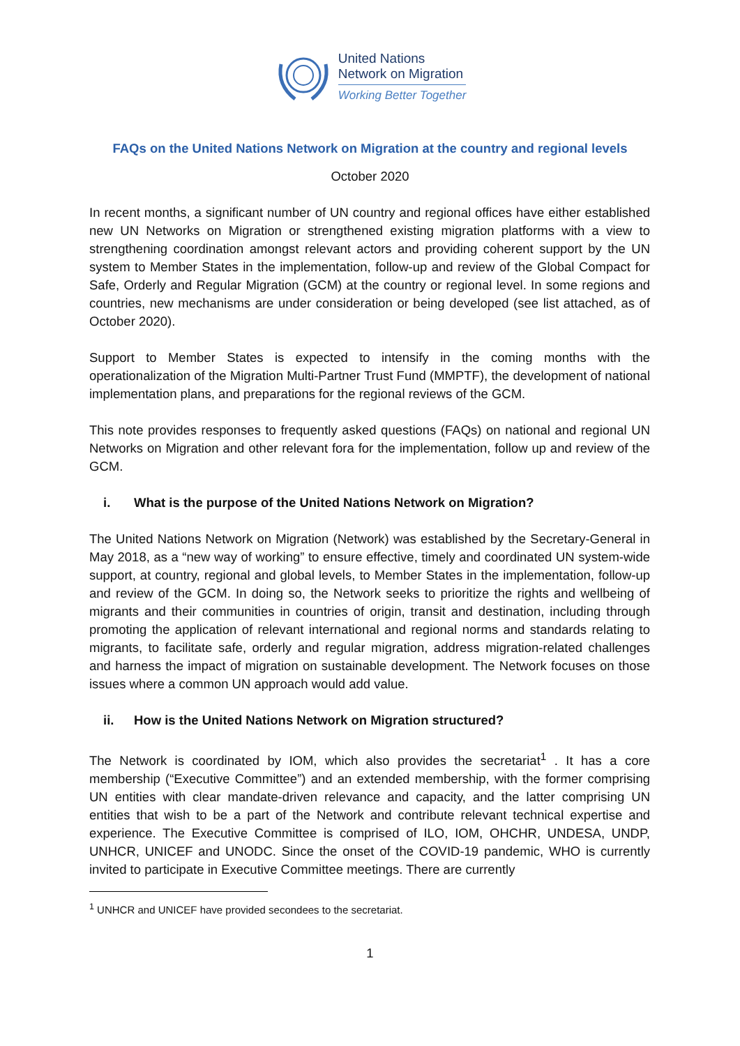United Nations
Network on Migration
Working Better Together
FAQs on the United Nations Network on Migration at the country and regional levels
October 2020
In recent months, a significant number of UN country and regional offices have either established new UN Networks on Migration or strengthened existing migration platforms with a view to strengthening coordination amongst relevant actors and providing coherent support by the UN system to Member States in the implementation, follow-up and review of the Global Compact for Safe, Orderly and Regular Migration (GCM) at the country or regional level. In some regions and countries, new mechanisms are under consideration or being developed (see list attached, as of October 2020).
Support to Member States is expected to intensify in the coming months with the operationalization of the Migration Multi-Partner Trust Fund (MMPTF), the development of national implementation plans, and preparations for the regional reviews of the GCM.
This note provides responses to frequently asked questions (FAQs) on national and regional UN Networks on Migration and other relevant fora for the implementation, follow up and review of the GCM.
i. What is the purpose of the United Nations Network on Migration?
The United Nations Network on Migration (Network) was established by the Secretary-General in May 2018, as a “new way of working” to ensure effective, timely and coordinated UN system-wide support, at country, regional and global levels, to Member States in the implementation, follow-up and review of the GCM. In doing so, the Network seeks to prioritize the rights and wellbeing of migrants and their communities in countries of origin, transit and destination, including through promoting the application of relevant international and regional norms and standards relating to migrants, to facilitate safe, orderly and regular migration, address migration-related challenges and harness the impact of migration on sustainable development. The Network focuses on those issues where a common UN approach would add value.
ii. How is the United Nations Network on Migration structured?
The Network is coordinated by IOM, which also provides the secretariat<sup>1</sup> . It has a core membership (“Executive Committee”) and an extended membership, with the former comprising UN entities with clear mandate-driven relevance and capacity, and the latter comprising UN entities that wish to be a part of the Network and contribute relevant technical expertise and experience. The Executive Committee is comprised of ILO, IOM, OHCHR, UNDESA, UNDP, UNHCR, UNICEF and UNODC. Since the onset of the COVID-19 pandemic, WHO is currently invited to participate in Executive Committee meetings. There are currently
<sup>1</sup> UNHCR and UNICEF have provided secondees to the secretariat.
1